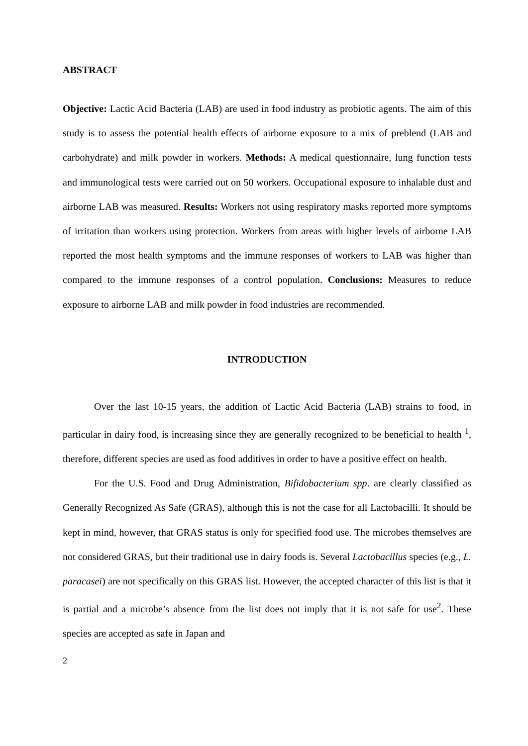ABSTRACT
Objective: Lactic Acid Bacteria (LAB) are used in food industry as probiotic agents. The aim of this study is to assess the potential health effects of airborne exposure to a mix of preblend (LAB and carbohydrate) and milk powder in workers. Methods: A medical questionnaire, lung function tests and immunological tests were carried out on 50 workers. Occupational exposure to inhalable dust and airborne LAB was measured. Results: Workers not using respiratory masks reported more symptoms of irritation than workers using protection. Workers from areas with higher levels of airborne LAB reported the most health symptoms and the immune responses of workers to LAB was higher than compared to the immune responses of a control population. Conclusions: Measures to reduce exposure to airborne LAB and milk powder in food industries are recommended.
INTRODUCTION
Over the last 10-15 years, the addition of Lactic Acid Bacteria (LAB) strains to food, in particular in dairy food, is increasing since they are generally recognized to be beneficial to health <sup>1</sup>, therefore, different species are used as food additives in order to have a positive effect on health.
For the U.S. Food and Drug Administration, Bifidobacterium spp. are clearly classified as Generally Recognized As Safe (GRAS), although this is not the case for all Lactobacilli. It should be kept in mind, however, that GRAS status is only for specified food use. The microbes themselves are not considered GRAS, but their traditional use in dairy foods is. Several Lactobacillus species (e.g., L. paracasei) are not specifically on this GRAS list. However, the accepted character of this list is that it is partial and a microbe’s absence from the list does not imply that it is not safe for use<sup>2</sup>. These species are accepted as safe in Japan and
2